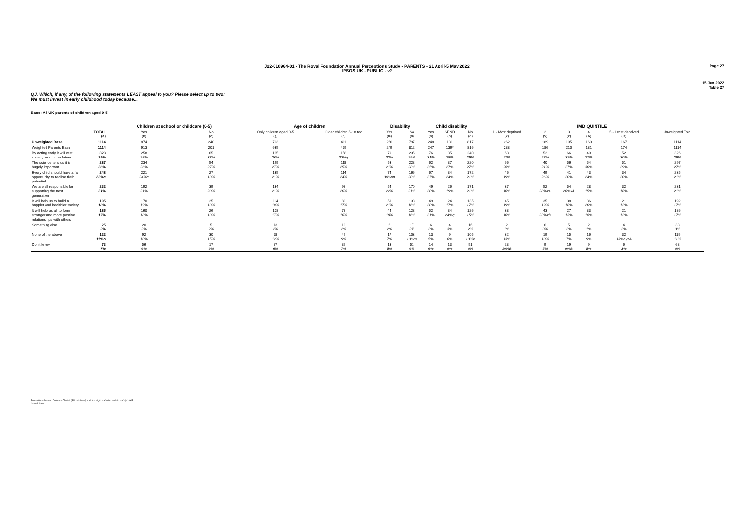Page 27
15 Jun 2022
Table 27
J22-010964-01 - The Royal Foundation Annual Perceptions Study - PARENTS - 21 April-5 May 2022
IPSOS UK - PUBLIC - v2
QJ. Which, if any, of the following statements LEAST appeal to you? Please select up to two:
We must invest in early childhood today because...
Base: All UK parents of children aged 0-5
| | | Children at school or childcare (0-5) | | Age of children | | Disability | | Child disability | | | IMD QUINTILE | | | | | |
| --- | --- | --- | --- | --- | --- | --- | --- | --- | --- | --- | --- | --- | --- | --- | --- | --- |
| | TOTAL (a) | Yes (b) | No (c) | Only children aged 0-5 (g) | Older children 5-18 too (h) | Yes (m) | No (n) | Yes (o) | SEND (p) | No (q) | 1 - Most deprived (x) | 2 (y) | 3 (z) | 4 (A) | 5 - Least deprived (B) | Unweighted Total |
| Unweighted Base | 1114 | 874 | 240 | 703 | 411 | 260 | 797 | 248 | 131 | 817 | 262 | 189 | 195 | 160 | 167 | 1114 |
| Weighted Parents Base | 1114 | 913 | 201 | 635 | 479 | 249 | 812 | 247 | 139* | 816 | 238 | 186 | 210 | 181 | 174 | 1114 |
| By acting early it will cost society less in the future | 323 29% | 258 28% | 65 33% | 165 26% | 158 33%g | 79 32% | 235 29% | 76 31% | 35 25% | 240 29% | 63 27% | 52 28% | 66 32% | 49 27% | 52 30% | 326 29% |
| The science tells us it is hugely important | 287 26% | 234 26% | 54 27% | 169 27% | 118 25% | 53 21% | 228 28% | 62 25% | 37 27% | 220 27% | 66 28% | 40 21% | 56 27% | 54 30% | 51 29% | 297 27% |
| Every child should have a fair opportunity to realise their potential | 248 22%c | 221 24%c | 27 13% | 135 21% | 114 24% | 74 30%an | 166 20% | 67 27% | 34 24% | 172 21% | 46 19% | 49 26% | 41 20% | 43 24% | 34 20% | 235 21% |
| We are all responsible for supporting the next generation | 232 21% | 192 21% | 39 20% | 134 21% | 98 20% | 54 22% | 170 21% | 49 20% | 26 19% | 171 21% | 37 16% | 52 28%xA | 54 26%xA | 28 15% | 32 18% | 231 21% |
| It will help us to build a happier and healthier society | 195 18% | 170 19% | 25 13% | 114 18% | 82 17% | 51 21% | 133 16% | 49 20% | 24 17% | 135 17% | 45 19% | 35 19% | 38 18% | 36 20% | 21 12% | 192 17% |
| It will help us all to form stronger and more positive relationships with others | 186 17% | 160 18% | 26 13% | 108 17% | 78 16% | 44 18% | 128 16% | 52 21% | 34 24%q | 126 15% | 38 16% | 43 23%zB | 27 13% | 33 18% | 21 12% | 186 17% |
| Something else | 25 2% | 20 2% | 5 2% | 13 2% | 12 2% | 6 2% | 17 2% | 6 2% | 4 3% | 16 2% | 2 1% | 6 3% | 5 2% | 2 1% | 4 2% | 33 3% |
| None of the above | 122 11%o | 92 10% | 30 15% | 78 12% | 45 9% | 17 7% | 103 13%m | 13 5% | 9 6% | 105 13%o | 32 13% | 19 10% | 15 7% | 16 9% | 32 18%ayzA | 119 11% |
| Don't know | 73 7% | 56 6% | 17 9% | 37 6% | 36 7% | 13 5% | 51 6% | 14 6% | 13 9% | 51 6% | 23 10%B | 9 5% | 19 9%B | 9 5% | 6 3% | 68 6% |
Proportions/Means: Columns Tested (5% risk level) - a/b/c - a/g/h - a/m/n - a/o/p/q - a/x/y/z/A/B
* small base